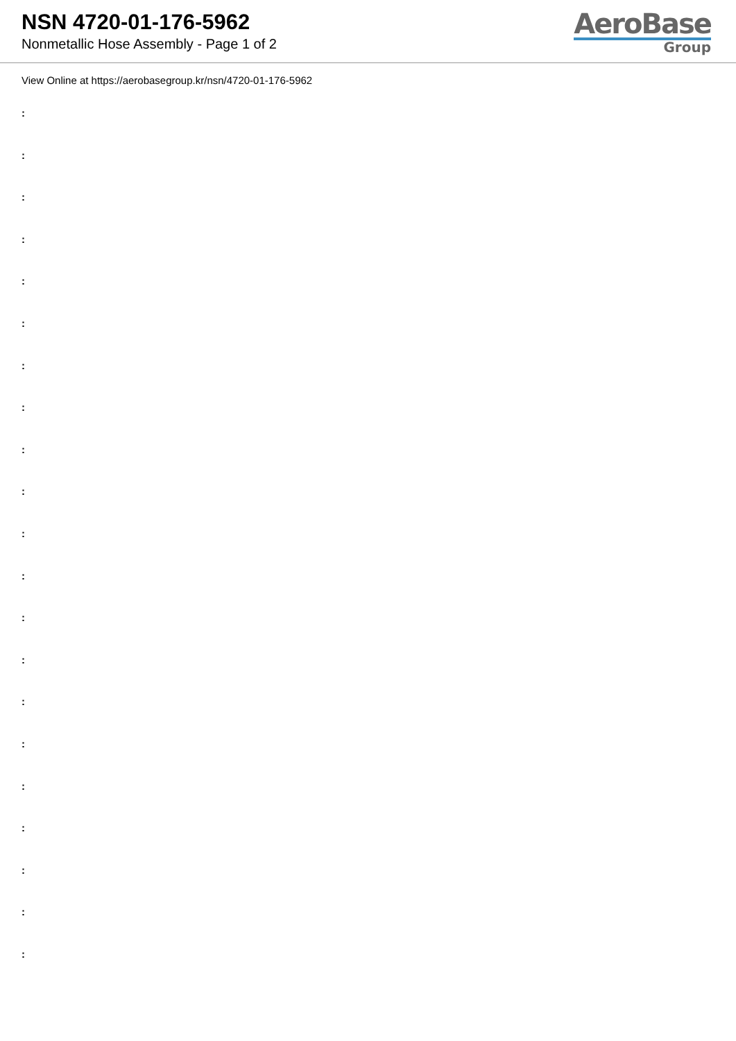NSN 4720-01-176-5962
Nonmetallic Hose Assembly - Page 1 of 2
AeroBase
Group
View Online at https://aerobasegroup.kr/nsn/4720-01-176-5962
:
:
:
:
:
:
:
:
:
:
:
:
:
:
:
:
:
:
:
:
: